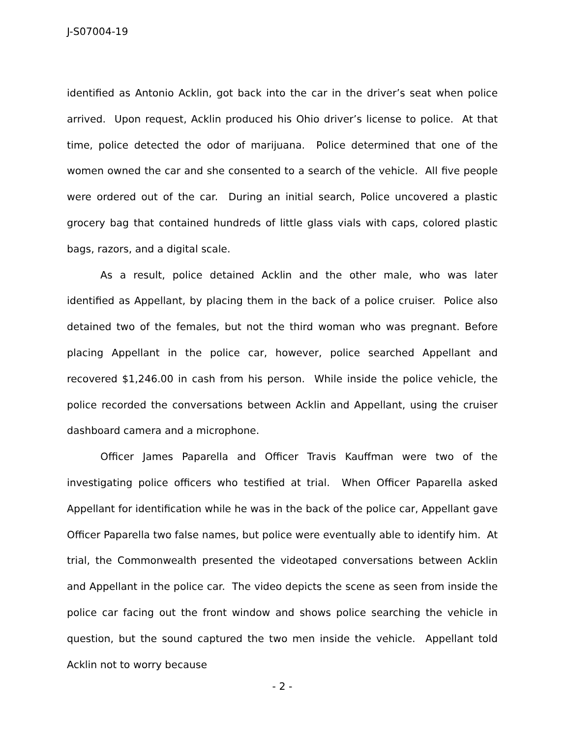J-S07004-19
identified as Antonio Acklin, got back into the car in the driver’s seat when police arrived. Upon request, Acklin produced his Ohio driver’s license to police. At that time, police detected the odor of marijuana. Police determined that one of the women owned the car and she consented to a search of the vehicle. All five people were ordered out of the car. During an initial search, Police uncovered a plastic grocery bag that contained hundreds of little glass vials with caps, colored plastic bags, razors, and a digital scale.
As a result, police detained Acklin and the other male, who was later identified as Appellant, by placing them in the back of a police cruiser. Police also detained two of the females, but not the third woman who was pregnant. Before placing Appellant in the police car, however, police searched Appellant and recovered $1,246.00 in cash from his person. While inside the police vehicle, the police recorded the conversations between Acklin and Appellant, using the cruiser dashboard camera and a microphone.
Officer James Paparella and Officer Travis Kauffman were two of the investigating police officers who testified at trial. When Officer Paparella asked Appellant for identification while he was in the back of the police car, Appellant gave Officer Paparella two false names, but police were eventually able to identify him. At trial, the Commonwealth presented the videotaped conversations between Acklin and Appellant in the police car. The video depicts the scene as seen from inside the police car facing out the front window and shows police searching the vehicle in question, but the sound captured the two men inside the vehicle. Appellant told Acklin not to worry because
- 2 -